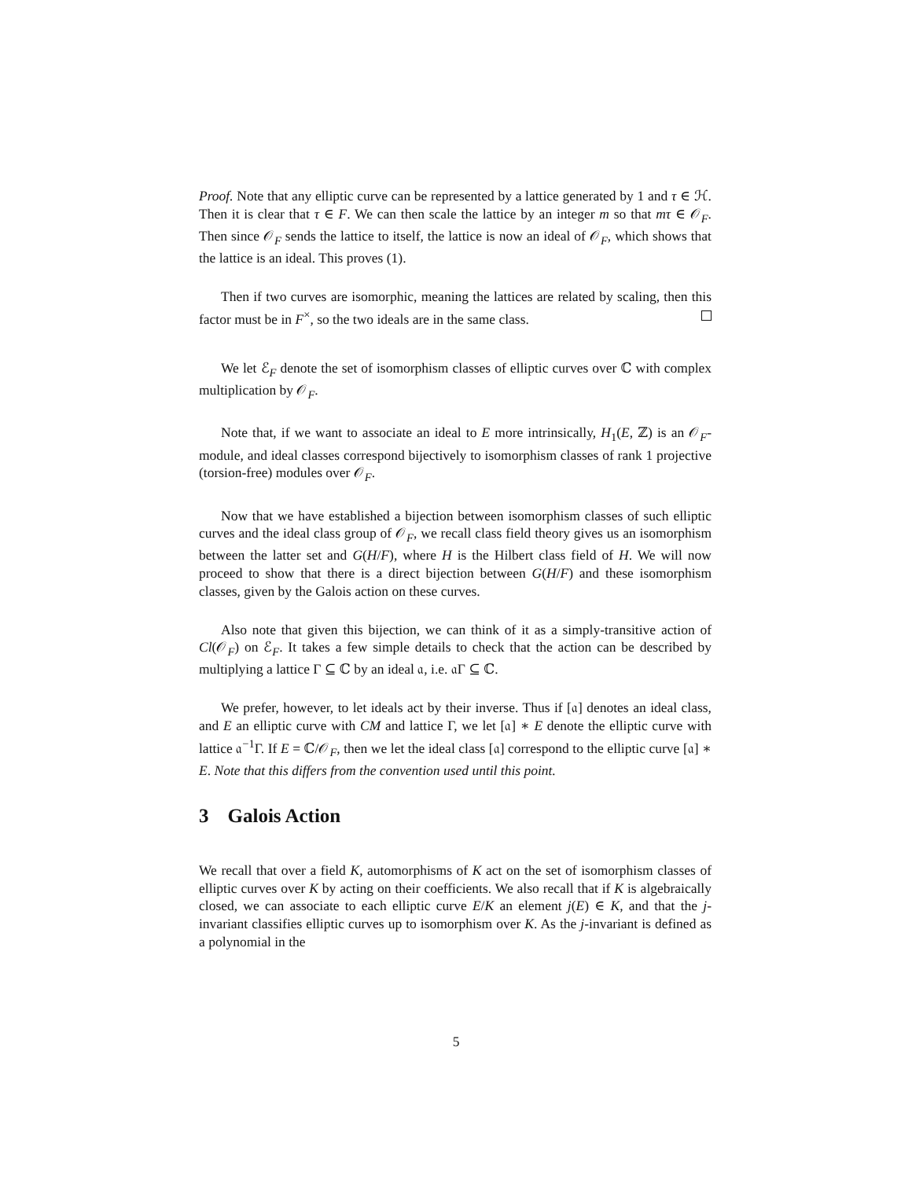Proof. Note that any elliptic curve can be represented by a lattice generated by 1 and τ ∈ ℋ. Then it is clear that τ ∈ F. We can then scale the lattice by an integer m so that mτ ∈ 𝒪<sub>F</sub>. Then since 𝒪<sub>F</sub> sends the lattice to itself, the lattice is now an ideal of 𝒪<sub>F</sub>, which shows that the lattice is an ideal. This proves (1).
Then if two curves are isomorphic, meaning the lattices are related by scaling, then this factor must be in F<sup>×</sup>, so the two ideals are in the same class.
We let ℰ<sub>F</sub> denote the set of isomorphism classes of elliptic curves over ℂ with complex multiplication by 𝒪<sub>F</sub>.
Note that, if we want to associate an ideal to E more intrinsically, H<sub>1</sub>(E, ℤ) is an 𝒪<sub>F</sub>-module, and ideal classes correspond bijectively to isomorphism classes of rank 1 projective (torsion-free) modules over 𝒪<sub>F</sub>.
Now that we have established a bijection between isomorphism classes of such elliptic curves and the ideal class group of 𝒪<sub>F</sub>, we recall class field theory gives us an isomorphism between the latter set and G(H/F), where H is the Hilbert class field of H. We will now proceed to show that there is a direct bijection between G(H/F) and these isomorphism classes, given by the Galois action on these curves.
Also note that given this bijection, we can think of it as a simply-transitive action of Cl(𝒪<sub>F</sub>) on ℰ<sub>F</sub>. It takes a few simple details to check that the action can be described by multiplying a lattice Γ ⊆ ℂ by an ideal 𝔞, i.e. 𝔞Γ ⊆ ℂ.
We prefer, however, to let ideals act by their inverse. Thus if [𝔞] denotes an ideal class, and E an elliptic curve with CM and lattice Γ, we let [𝔞] ∗ E denote the elliptic curve with lattice 𝔞<sup>−1</sup>Γ. If E = ℂ/𝒪<sub>F</sub>, then we let the ideal class [𝔞] correspond to the elliptic curve [𝔞] ∗ E. Note that this differs from the convention used until this point.
3 Galois Action
We recall that over a field K, automorphisms of K act on the set of isomorphism classes of elliptic curves over K by acting on their coefficients. We also recall that if K is algebraically closed, we can associate to each elliptic curve E/K an element j(E) ∈ K, and that the j-invariant classifies elliptic curves up to isomorphism over K. As the j-invariant is defined as a polynomial in the
5